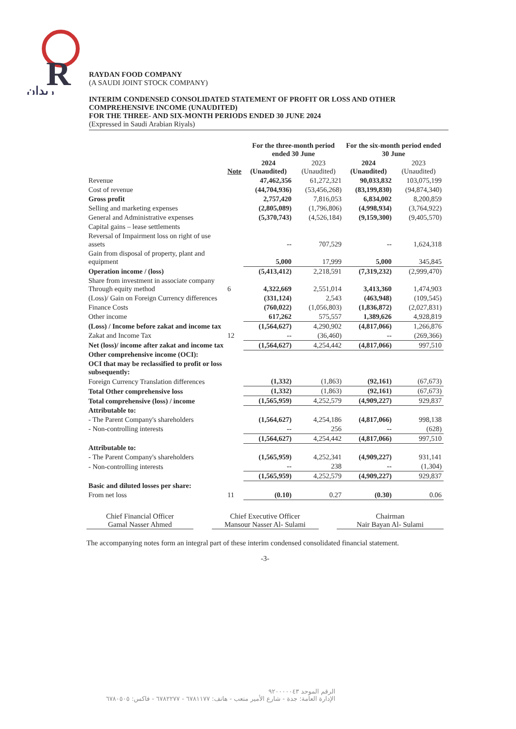R
ريدان
RAYDAN FOOD COMPANY
(A SAUDI JOINT STOCK COMPANY)
INTERIM CONDENSED CONSOLIDATED STATEMENT OF PROFIT OR LOSS AND OTHER COMPREHENSIVE INCOME (UNAUDITED)
FOR THE THREE- AND SIX-MONTH PERIODS ENDED 30 JUNE 2024
(Expressed in Saudi Arabian Riyals)
| | | For the three-month period ended 30 June | | For the six-month period ended 30 June | |
| --- | --- | --- | --- | --- | --- |
| | Note | 2024 (Unaudited) | 2023 (Unaudited) | 2024 (Unaudited) | 2023 (Unaudited) |
| Revenue | | 47,462,356 | 61,272,321 | 90,033,832 | 103,075,199 |
| Cost of revenue | | (44,704,936) | (53,456,268) | (83,199,830) | (94,874,340) |
| Gross profit | | 2,757,420 | 7,816,053 | 6,834,002 | 8,200,859 |
| Selling and marketing expenses | | (2,805,089) | (1,796,806) | (4,998,934) | (3,764,922) |
| General and Administrative expenses | | (5,370,743) | (4,526,184) | (9,159,300) | (9,405,570) |
| Capital gains – lease settlements | | | | | |
| Reversal of Impairment loss on right of use assets | | -- | 707,529 | -- | 1,624,318 |
| Gain from disposal of property, plant and equipment | | 5,000 | 17,999 | 5,000 | 345,845 |
| Operation income / (loss) | | (5,413,412) | 2,218,591 | (7,319,232) | (2,999,470) |
| Share from investment in associate company Through equity method | 6 | 4,322,669 | 2,551,014 | 3,413,360 | 1,474,903 |
| (Loss)/ Gain on Foreign Currency differences | | (331,124) | 2,543 | (463,948) | (109,545) |
| Finance Costs | | (760,022) | (1,056,803) | (1,836,872) | (2,027,831) |
| Other income | | 617,262 | 575,557 | 1,389,626 | 4,928,819 |
| (Loss) / Income before zakat and income tax | | (1,564,627) | 4,290,902 | (4,817,066) | 1,266,876 |
| Zakat and Income Tax | 12 | -- | (36,460) | -- | (269,366) |
| Net (loss)/ income after zakat and income tax | | (1,564,627) | 4,254,442 | (4,817,066) | 997,510 |
| Other comprehensive income (OCI): | | | | | |
| OCI that may be reclassified to profit or loss subsequently: | | | | | |
| Foreign Currency Translation differences | | (1,332) | (1,863) | (92,161) | (67,673) |
| Total Other comprehensive loss | | (1,332) | (1,863) | (92,161) | (67,673) |
| Total comprehensive (loss) / income | | (1,565,959) | 4,252,579 | (4,909,227) | 929,837 |
| Attributable to: | | | | | |
| - The Parent Company's shareholders | | (1,564,627) | 4,254,186 | (4,817,066) | 998,138 |
| - Non-controlling interests | | -- | 256 | -- | (628) |
| | | (1,564,627) | 4,254,442 | (4,817,066) | 997,510 |
| Attributable to: | | | | | |
| - The Parent Company's shareholders | | (1,565,959) | 4,252,341 | (4,909,227) | 931,141 |
| - Non-controlling interests | | -- | 238 | -- | (1,304) |
| | | (1,565,959) | 4,252,579 | (4,909,227) | 929,837 |
| Basic and diluted losses per share: | | | | | |
| From net loss | 11 | (0.10) | 0.27 | (0.30) | 0.06 |
Chief Financial Officer
Gamal Nasser Ahmed
Chief Executive Officer
Mansour Nasser Al- Sulami
Chairman
Nair Bayan Al- Sulami
The accompanying notes form an integral part of these interim condensed consolidated financial statement.
-3-
الرقم الموحد ٩٢٠٠٠٠٠٤٣
الإدارة العامة: جدة - شارع الأمير متعب - هاتف: ٦٧٨١١٧٧ - ٦٧٨٢٢٧٧ - فاكس: ٦٧٨٠٥٠٥